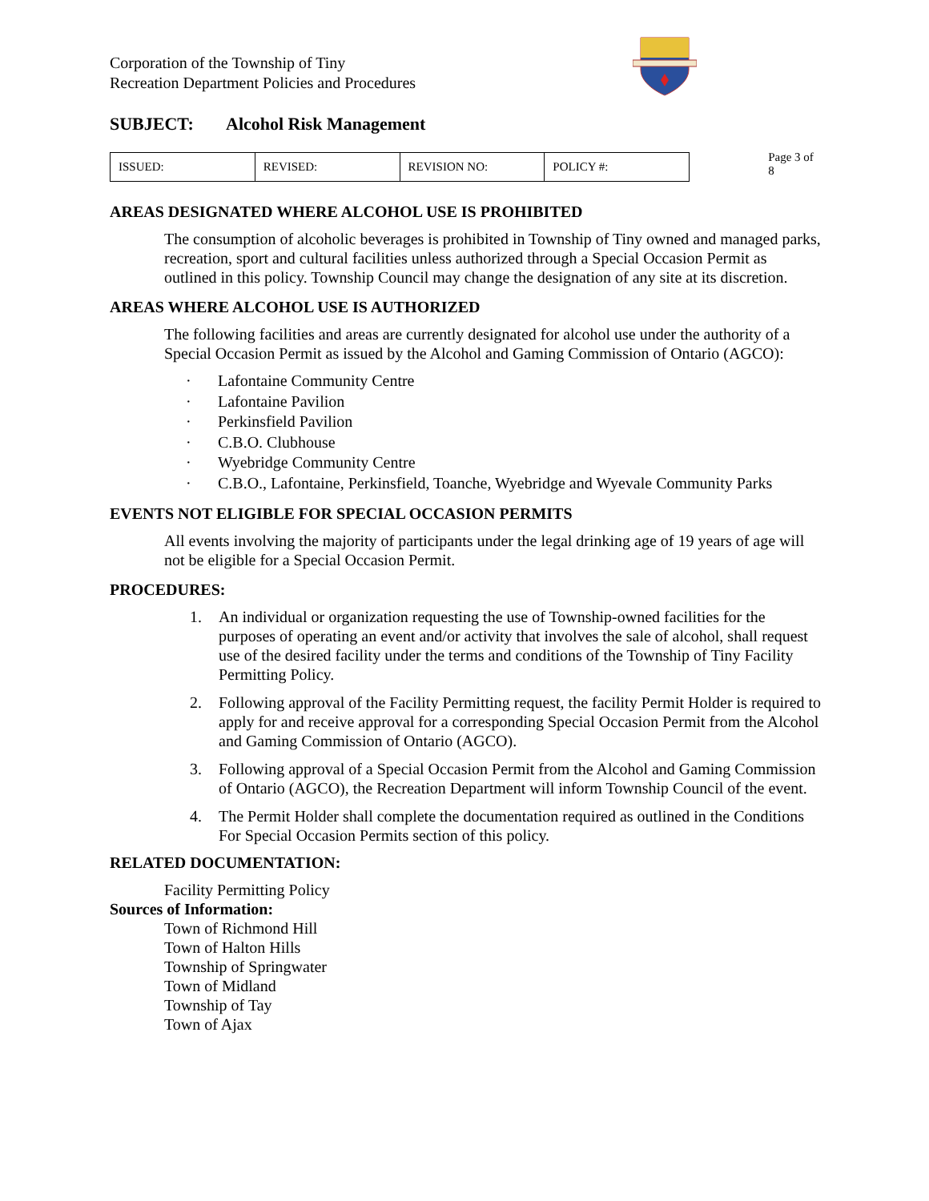Corporation of the Township of Tiny
Recreation Department Policies and Procedures
SUBJECT: Alcohol Risk Management
| ISSUED: | REVISED: | REVISION NO: | POLICY #: |
Page 3 of 8
AREAS DESIGNATED WHERE ALCOHOL USE IS PROHIBITED
The consumption of alcoholic beverages is prohibited in Township of Tiny owned and managed parks, recreation, sport and cultural facilities unless authorized through a Special Occasion Permit as outlined in this policy. Township Council may change the designation of any site at its discretion.
AREAS WHERE ALCOHOL USE IS AUTHORIZED
The following facilities and areas are currently designated for alcohol use under the authority of a Special Occasion Permit as issued by the Alcohol and Gaming Commission of Ontario (AGCO):
· Lafontaine Community Centre
· Lafontaine Pavilion
· Perkinsfield Pavilion
· C.B.O. Clubhouse
· Wyebridge Community Centre
· C.B.O., Lafontaine, Perkinsfield, Toanche, Wyebridge and Wyevale Community Parks
EVENTS NOT ELIGIBLE FOR SPECIAL OCCASION PERMITS
All events involving the majority of participants under the legal drinking age of 19 years of age will not be eligible for a Special Occasion Permit.
PROCEDURES:
1. An individual or organization requesting the use of Township-owned facilities for the purposes of operating an event and/or activity that involves the sale of alcohol, shall request use of the desired facility under the terms and conditions of the Township of Tiny Facility Permitting Policy.
2. Following approval of the Facility Permitting request, the facility Permit Holder is required to apply for and receive approval for a corresponding Special Occasion Permit from the Alcohol and Gaming Commission of Ontario (AGCO).
3. Following approval of a Special Occasion Permit from the Alcohol and Gaming Commission of Ontario (AGCO), the Recreation Department will inform Township Council of the event.
4. The Permit Holder shall complete the documentation required as outlined in the Conditions For Special Occasion Permits section of this policy.
RELATED DOCUMENTATION:
Facility Permitting Policy
Sources of Information:
Town of Richmond Hill
Town of Halton Hills
Township of Springwater
Town of Midland
Township of Tay
Town of Ajax